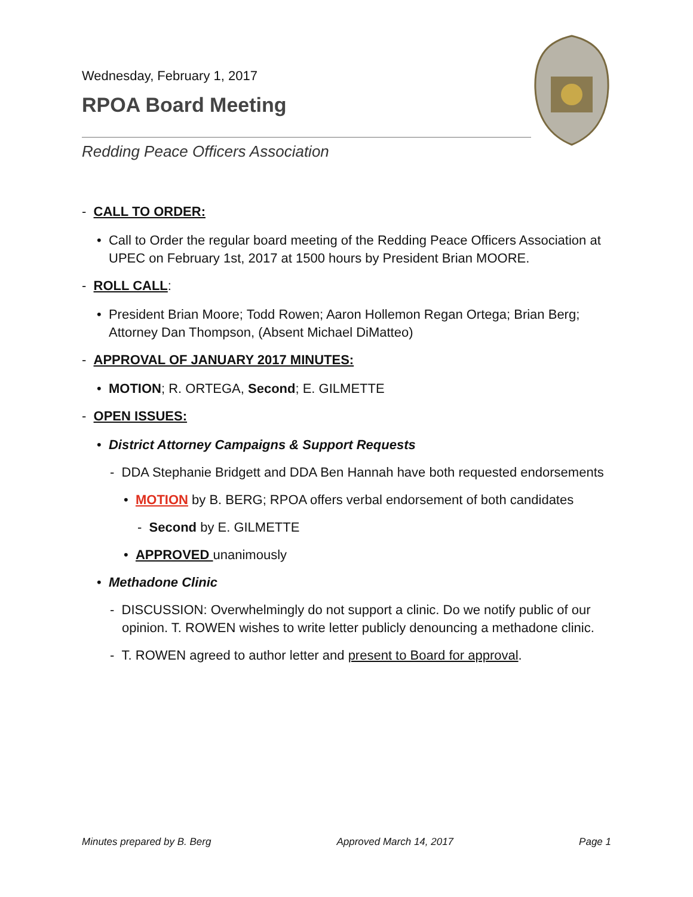Wednesday, February 1, 2017
RPOA Board Meeting
Redding Peace Officers Association
- CALL TO ORDER:
• Call to Order the regular board meeting of the Redding Peace Officers Association at UPEC on February 1st, 2017 at 1500 hours by President Brian MOORE.
- ROLL CALL:
• President Brian Moore; Todd Rowen; Aaron Hollemon Regan Ortega; Brian Berg; Attorney Dan Thompson, (Absent Michael DiMatteo)
- APPROVAL OF JANUARY 2017 MINUTES:
• MOTION; R. ORTEGA, Second; E. GILMETTE
- OPEN ISSUES:
• District Attorney Campaigns & Support Requests
- DDA Stephanie Bridgett and DDA Ben Hannah have both requested endorsements
• MOTION by B. BERG; RPOA offers verbal endorsement of both candidates
- Second by E. GILMETTE
• APPROVED unanimously
• Methadone Clinic
- DISCUSSION: Overwhelmingly do not support a clinic. Do we notify public of our opinion. T. ROWEN wishes to write letter publicly denouncing a methadone clinic.
- T. ROWEN agreed to author letter and present to Board for approval.
Minutes prepared by B. Berg Approved March 14, 2017 Page 1